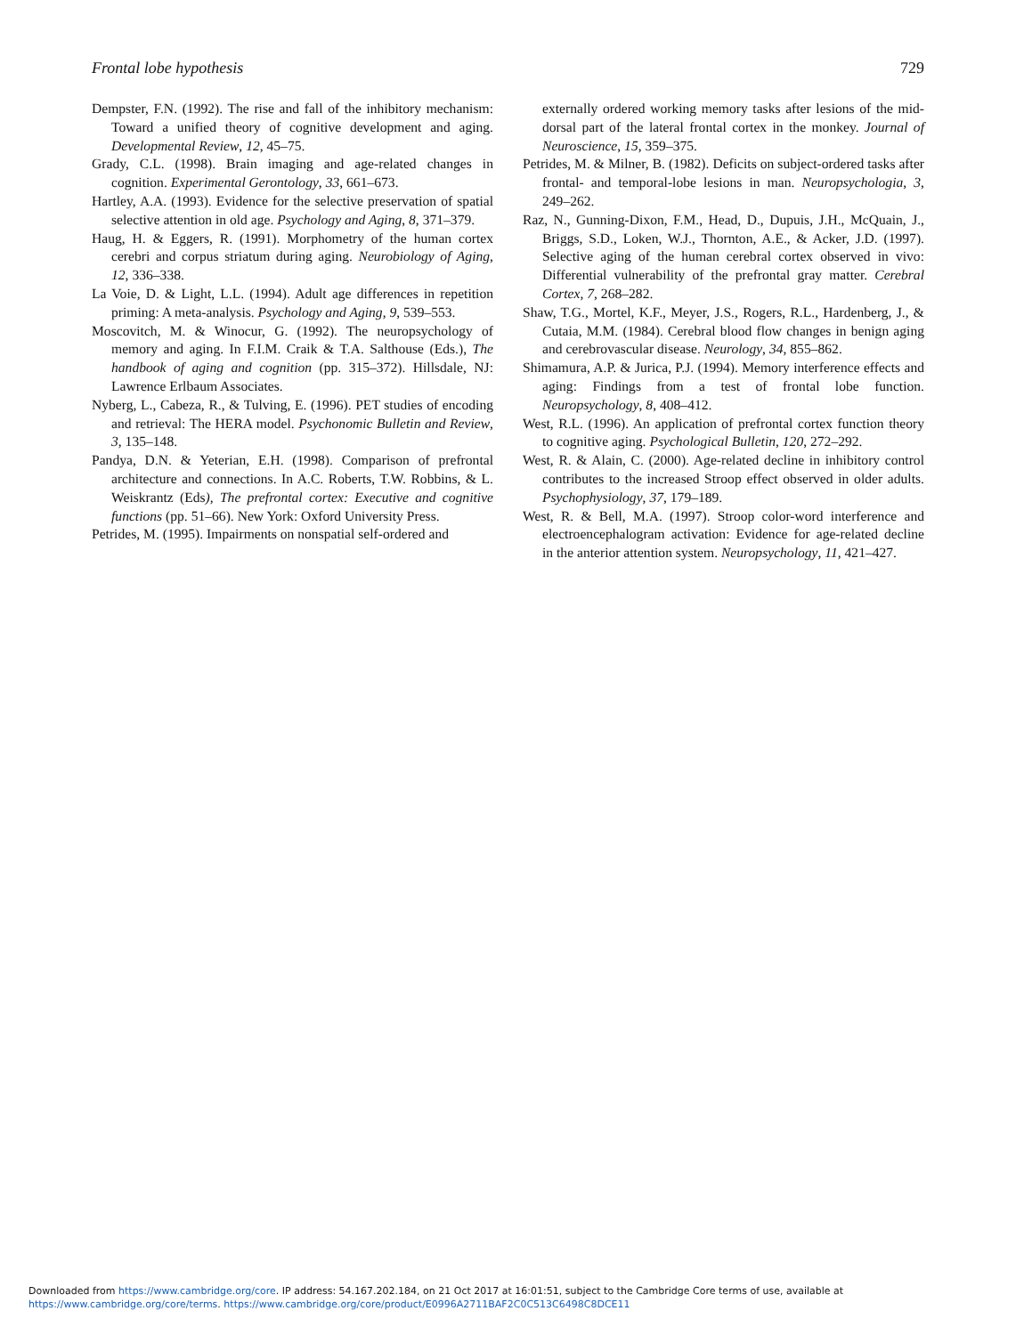Frontal lobe hypothesis 729
Dempster, F.N. (1992). The rise and fall of the inhibitory mechanism: Toward a unified theory of cognitive development and aging. Developmental Review, 12, 45–75.
Grady, C.L. (1998). Brain imaging and age-related changes in cognition. Experimental Gerontology, 33, 661–673.
Hartley, A.A. (1993). Evidence for the selective preservation of spatial selective attention in old age. Psychology and Aging, 8, 371–379.
Haug, H. & Eggers, R. (1991). Morphometry of the human cortex cerebri and corpus striatum during aging. Neurobiology of Aging, 12, 336–338.
La Voie, D. & Light, L.L. (1994). Adult age differences in repetition priming: A meta-analysis. Psychology and Aging, 9, 539–553.
Moscovitch, M. & Winocur, G. (1992). The neuropsychology of memory and aging. In F.I.M. Craik & T.A. Salthouse (Eds.), The handbook of aging and cognition (pp. 315–372). Hillsdale, NJ: Lawrence Erlbaum Associates.
Nyberg, L., Cabeza, R., & Tulving, E. (1996). PET studies of encoding and retrieval: The HERA model. Psychonomic Bulletin and Review, 3, 135–148.
Pandya, D.N. & Yeterian, E.H. (1998). Comparison of prefrontal architecture and connections. In A.C. Roberts, T.W. Robbins, & L. Weiskrantz (Eds), The prefrontal cortex: Executive and cognitive functions (pp. 51–66). New York: Oxford University Press.
Petrides, M. (1995). Impairments on nonspatial self-ordered and
externally ordered working memory tasks after lesions of the mid-dorsal part of the lateral frontal cortex in the monkey. Journal of Neuroscience, 15, 359–375.
Petrides, M. & Milner, B. (1982). Deficits on subject-ordered tasks after frontal- and temporal-lobe lesions in man. Neuropsychologia, 3, 249–262.
Raz, N., Gunning-Dixon, F.M., Head, D., Dupuis, J.H., McQuain, J., Briggs, S.D., Loken, W.J., Thornton, A.E., & Acker, J.D. (1997). Selective aging of the human cerebral cortex observed in vivo: Differential vulnerability of the prefrontal gray matter. Cerebral Cortex, 7, 268–282.
Shaw, T.G., Mortel, K.F., Meyer, J.S., Rogers, R.L., Hardenberg, J., & Cutaia, M.M. (1984). Cerebral blood flow changes in benign aging and cerebrovascular disease. Neurology, 34, 855–862.
Shimamura, A.P. & Jurica, P.J. (1994). Memory interference effects and aging: Findings from a test of frontal lobe function. Neuropsychology, 8, 408–412.
West, R.L. (1996). An application of prefrontal cortex function theory to cognitive aging. Psychological Bulletin, 120, 272–292.
West, R. & Alain, C. (2000). Age-related decline in inhibitory control contributes to the increased Stroop effect observed in older adults. Psychophysiology, 37, 179–189.
West, R. & Bell, M.A. (1997). Stroop color-word interference and electroencephalogram activation: Evidence for age-related decline in the anterior attention system. Neuropsychology, 11, 421–427.
Downloaded from https://www.cambridge.org/core. IP address: 54.167.202.184, on 21 Oct 2017 at 16:01:51, subject to the Cambridge Core terms of use, available at
https://www.cambridge.org/core/terms. https://www.cambridge.org/core/product/E0996A2711BAF2C0C513C6498C8DCE11